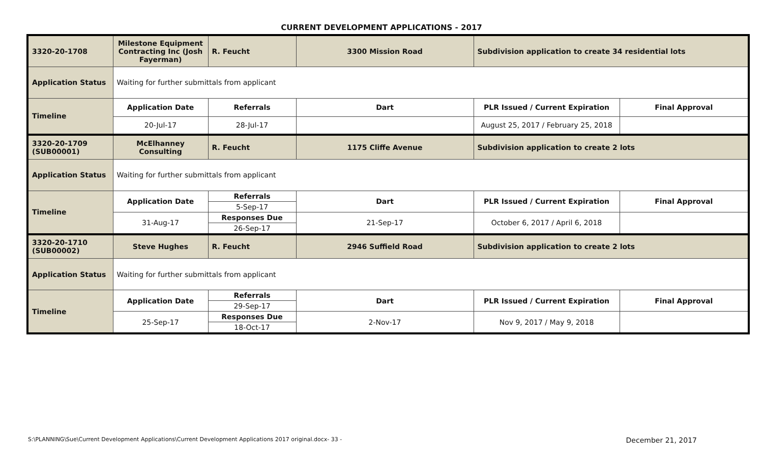CURRENT DEVELOPMENT APPLICATIONS - 2017
| 3320-20-1708 | Milestone Equipment Contracting Inc (Josh Fayerman) | R. Feucht | 3300 Mission Road | Subdivision application to create 34 residential lots | |
| Application Status | Waiting for further submittals from applicant | | | | |
| Timeline | Application Date | Referrals | Dart | PLR Issued / Current Expiration | Final Approval |
| | 20-Jul-17 | 28-Jul-17 | | August 25, 2017 / February 25, 2018 | |
| 3320-20-1709 (SUB00001) | McElhanney Consulting | R. Feucht | 1175 Cliffe Avenue | Subdivision application to create 2 lots | |
| Application Status | Waiting for further submittals from applicant | | | | |
| Timeline | Application Date | Referrals | Dart | PLR Issued / Current Expiration | Final Approval |
| | | 5-Sep-17 | | | |
| | 31-Aug-17 | Responses Due | 21-Sep-17 | October 6, 2017 / April 6, 2018 | |
| | | 26-Sep-17 | | | |
| 3320-20-1710 (SUB00002) | Steve Hughes | R. Feucht | 2946 Suffield Road | Subdivision application to create 2 lots | |
| Application Status | Waiting for further submittals from applicant | | | | |
| Timeline | Application Date | Referrals | Dart | PLR Issued / Current Expiration | Final Approval |
| | | 29-Sep-17 | | | |
| | 25-Sep-17 | Responses Due | 2-Nov-17 | Nov 9, 2017 / May 9, 2018 | |
| | | 18-Oct-17 | | | |
S:\PLANNING\Sue\Current Development Applications\Current Development Applications 2017 original.docx- 33 - December 21, 2017